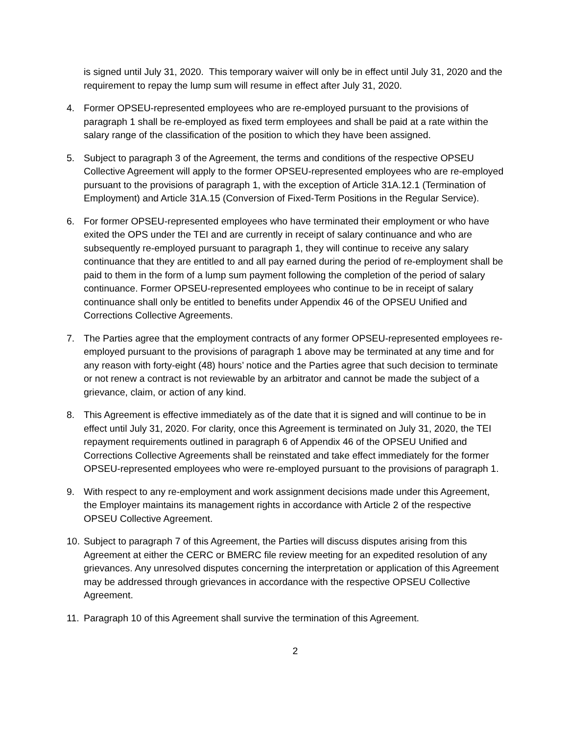is signed until July 31, 2020. This temporary waiver will only be in effect until July 31, 2020 and the requirement to repay the lump sum will resume in effect after July 31, 2020.
4. Former OPSEU-represented employees who are re-employed pursuant to the provisions of paragraph 1 shall be re-employed as fixed term employees and shall be paid at a rate within the salary range of the classification of the position to which they have been assigned.
5. Subject to paragraph 3 of the Agreement, the terms and conditions of the respective OPSEU Collective Agreement will apply to the former OPSEU-represented employees who are re-employed pursuant to the provisions of paragraph 1, with the exception of Article 31A.12.1 (Termination of Employment) and Article 31A.15 (Conversion of Fixed-Term Positions in the Regular Service).
6. For former OPSEU-represented employees who have terminated their employment or who have exited the OPS under the TEI and are currently in receipt of salary continuance and who are subsequently re-employed pursuant to paragraph 1, they will continue to receive any salary continuance that they are entitled to and all pay earned during the period of re-employment shall be paid to them in the form of a lump sum payment following the completion of the period of salary continuance. Former OPSEU-represented employees who continue to be in receipt of salary continuance shall only be entitled to benefits under Appendix 46 of the OPSEU Unified and Corrections Collective Agreements.
7. The Parties agree that the employment contracts of any former OPSEU-represented employees re-employed pursuant to the provisions of paragraph 1 above may be terminated at any time and for any reason with forty-eight (48) hours’ notice and the Parties agree that such decision to terminate or not renew a contract is not reviewable by an arbitrator and cannot be made the subject of a grievance, claim, or action of any kind.
8. This Agreement is effective immediately as of the date that it is signed and will continue to be in effect until July 31, 2020. For clarity, once this Agreement is terminated on July 31, 2020, the TEI repayment requirements outlined in paragraph 6 of Appendix 46 of the OPSEU Unified and Corrections Collective Agreements shall be reinstated and take effect immediately for the former OPSEU-represented employees who were re-employed pursuant to the provisions of paragraph 1.
9. With respect to any re-employment and work assignment decisions made under this Agreement, the Employer maintains its management rights in accordance with Article 2 of the respective OPSEU Collective Agreement.
10. Subject to paragraph 7 of this Agreement, the Parties will discuss disputes arising from this Agreement at either the CERC or BMERC file review meeting for an expedited resolution of any grievances. Any unresolved disputes concerning the interpretation or application of this Agreement may be addressed through grievances in accordance with the respective OPSEU Collective Agreement.
11. Paragraph 10 of this Agreement shall survive the termination of this Agreement.
2